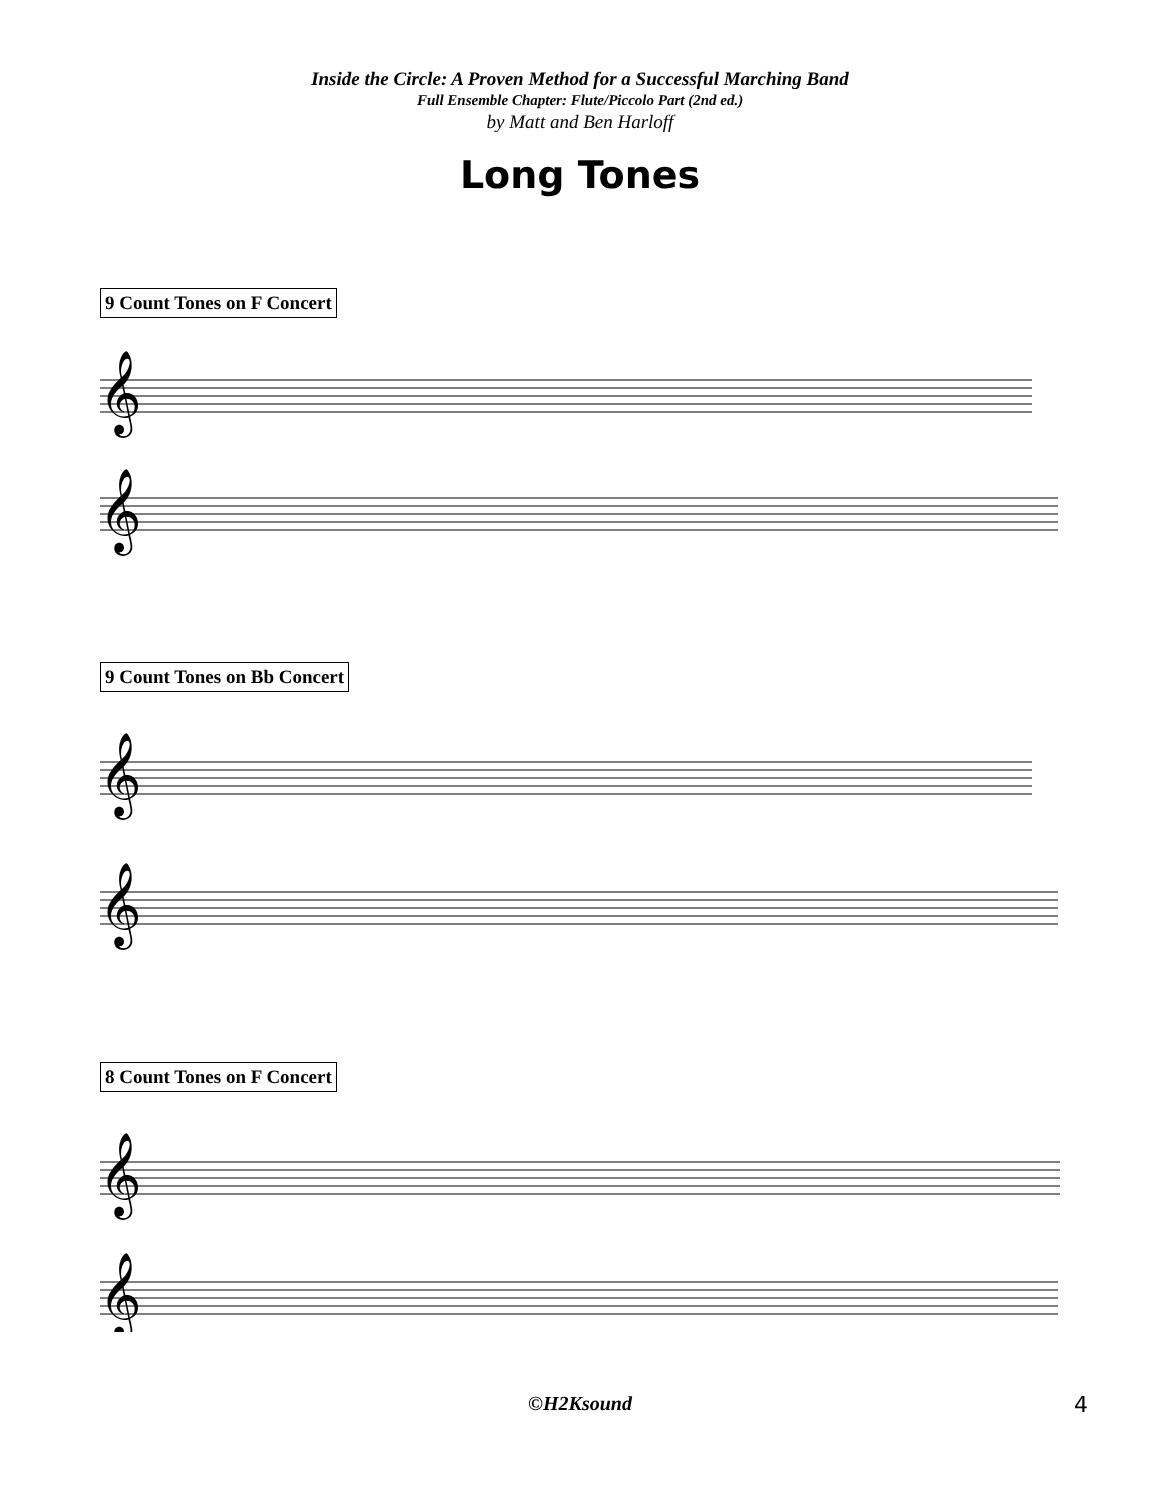Inside the Circle: A Proven Method for a Successful Marching Band
Full Ensemble Chapter: Flute/Piccolo Part (2nd ed.)
by Matt and Ben Harloff
Long Tones
9 Count Tones on F Concert
𝄞
𝄞
9 Count Tones on Bb Concert
𝄞
𝄞
8 Count Tones on F Concert
𝄞
𝄞
©H2Ksound 4